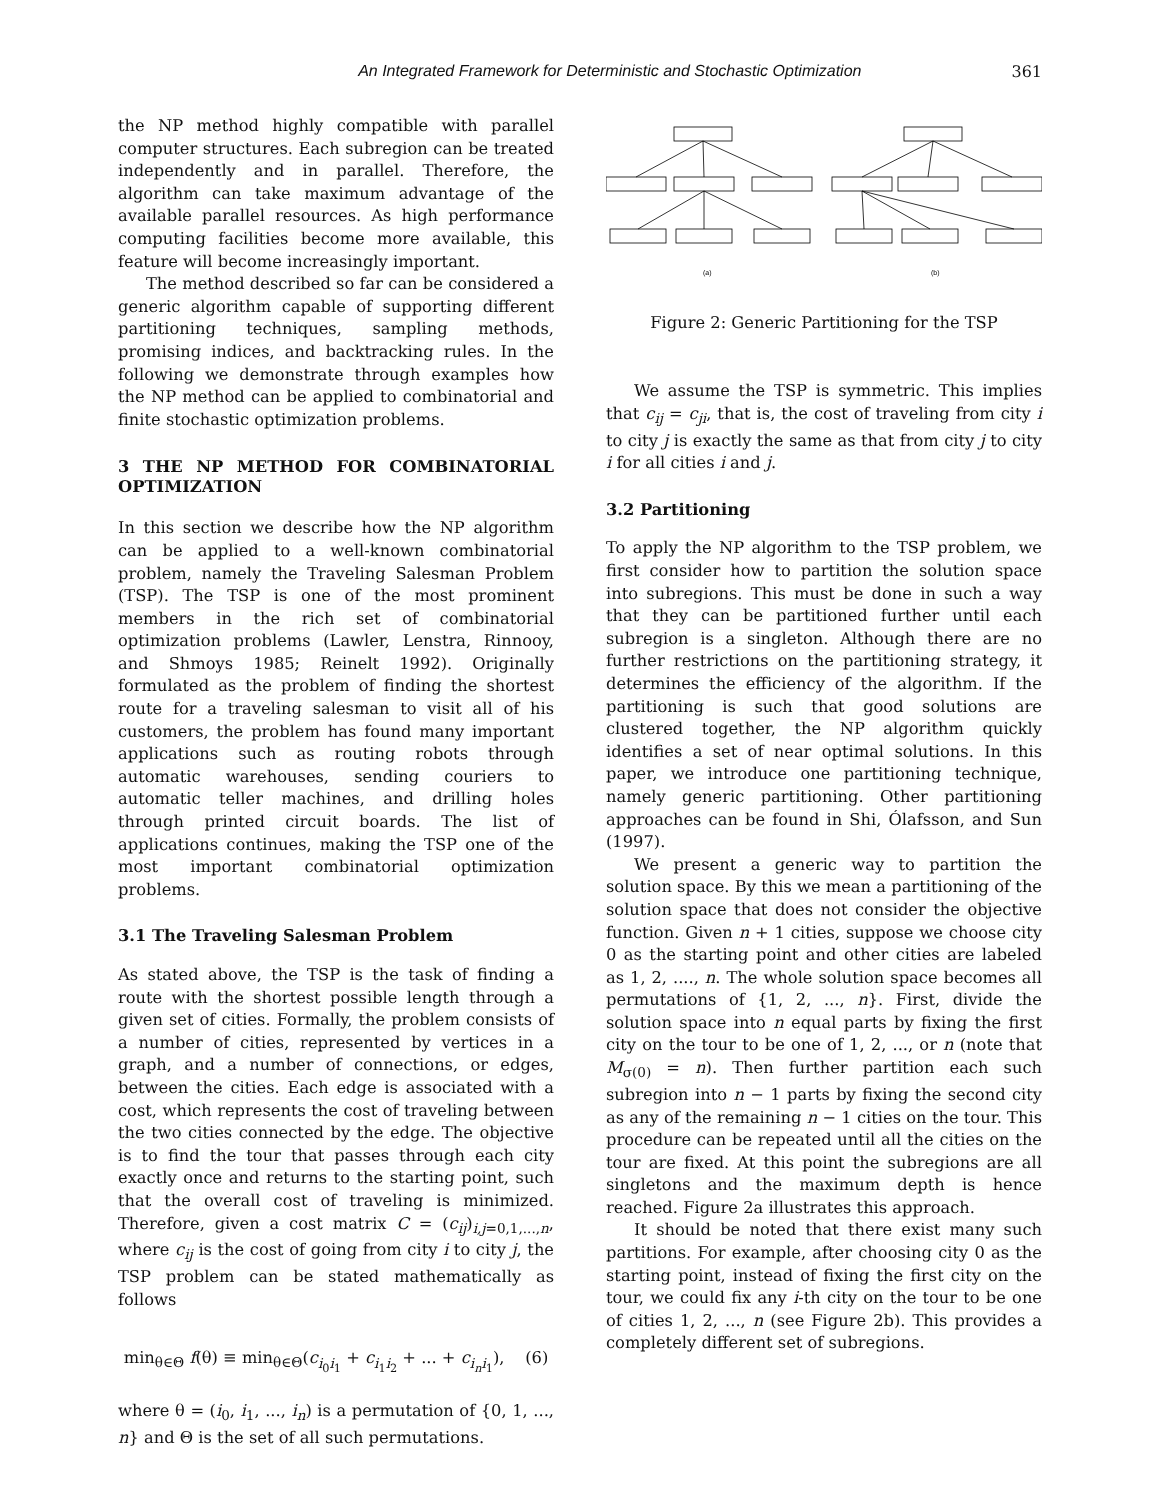An Integrated Framework for Deterministic and Stochastic Optimization 361
the NP method highly compatible with parallel computer structures. Each subregion can be treated independently and in parallel. Therefore, the algorithm can take maximum advantage of the available parallel resources. As high performance computing facilities become more available, this feature will become increasingly important.
The method described so far can be considered a generic algorithm capable of supporting different partitioning techniques, sampling methods, promising indices, and backtracking rules. In the following we demonstrate through examples how the NP method can be applied to combinatorial and finite stochastic optimization problems.
3 THE NP METHOD FOR COMBINATORIAL OPTIMIZATION
In this section we describe how the NP algorithm can be applied to a well-known combinatorial problem, namely the Traveling Salesman Problem (TSP). The TSP is one of the most prominent members in the rich set of combinatorial optimization problems (Lawler, Lenstra, Rinnooy, and Shmoys 1985; Reinelt 1992). Originally formulated as the problem of finding the shortest route for a traveling salesman to visit all of his customers, the problem has found many important applications such as routing robots through automatic warehouses, sending couriers to automatic teller machines, and drilling holes through printed circuit boards. The list of applications continues, making the TSP one of the most important combinatorial optimization problems.
3.1 The Traveling Salesman Problem
As stated above, the TSP is the task of finding a route with the shortest possible length through a given set of cities. Formally, the problem consists of a number of cities, represented by vertices in a graph, and a number of connections, or edges, between the cities. Each edge is associated with a cost, which represents the cost of traveling between the two cities connected by the edge. The objective is to find the tour that passes through each city exactly once and returns to the starting point, such that the overall cost of traveling is minimized. Therefore, given a cost matrix C = (c<sub>ij</sub>)<sub>i,j=0,1,...,n</sub>, where c<sub>ij</sub> is the cost of going from city i to city j, the TSP problem can be stated mathematically as follows
min<sub>θ∈Θ</sub> f(θ) ≡ min<sub>θ∈Θ</sub>(c<sub>i<sub>0</sub>i<sub>1</sub></sub> + c<sub>i<sub>1</sub>i<sub>2</sub></sub> + ... + c<sub>i<sub>n</sub>i<sub>1</sub></sub>), (6)
where θ = (i<sub>0</sub>, i<sub>1</sub>, ..., i<sub>n</sub>) is a permutation of {0, 1, ..., n} and Θ is the set of all such permutations.
(a)
(b)
Figure 2: Generic Partitioning for the TSP
We assume the TSP is symmetric. This implies that c<sub>ij</sub> = c<sub>ji</sub>, that is, the cost of traveling from city i to city j is exactly the same as that from city j to city i for all cities i and j.
3.2 Partitioning
To apply the NP algorithm to the TSP problem, we first consider how to partition the solution space into subregions. This must be done in such a way that they can be partitioned further until each subregion is a singleton. Although there are no further restrictions on the partitioning strategy, it determines the efficiency of the algorithm. If the partitioning is such that good solutions are clustered together, the NP algorithm quickly identifies a set of near optimal solutions. In this paper, we introduce one partitioning technique, namely generic partitioning. Other partitioning approaches can be found in Shi, Ólafsson, and Sun (1997).
We present a generic way to partition the solution space. By this we mean a partitioning of the solution space that does not consider the objective function. Given n + 1 cities, suppose we choose city 0 as the starting point and other cities are labeled as 1, 2, ...., n. The whole solution space becomes all permutations of {1, 2, ..., n}. First, divide the solution space into n equal parts by fixing the first city on the tour to be one of 1, 2, ..., or n (note that M<sub>σ(0)</sub> = n). Then further partition each such subregion into n − 1 parts by fixing the second city as any of the remaining n − 1 cities on the tour. This procedure can be repeated until all the cities on the tour are fixed. At this point the subregions are all singletons and the maximum depth is hence reached. Figure 2a illustrates this approach.
It should be noted that there exist many such partitions. For example, after choosing city 0 as the starting point, instead of fixing the first city on the tour, we could fix any i-th city on the tour to be one of cities 1, 2, ..., n (see Figure 2b). This provides a completely different set of subregions.